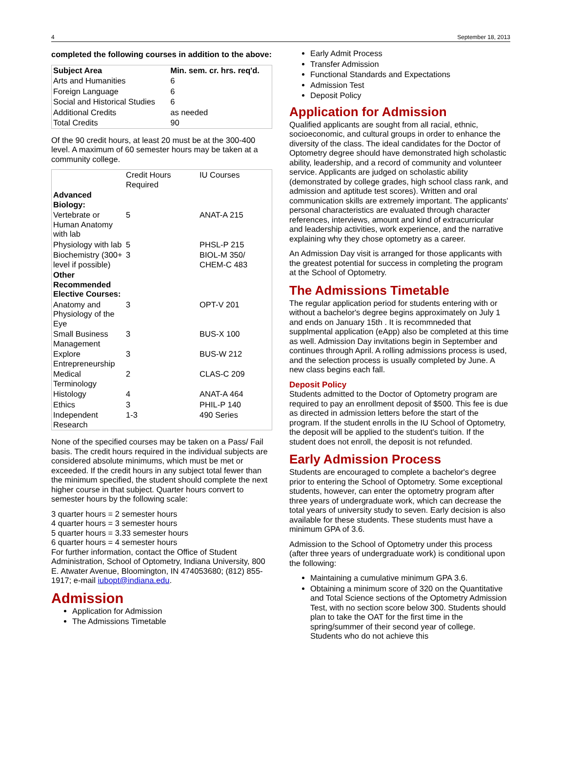4 September 18, 2013
completed the following courses in addition to the above:
| Subject Area | Min. sem. cr. hrs. req'd. |
| --- | --- |
| Arts and Humanities | 6 |
| Foreign Language | 6 |
| Social and Historical Studies | 6 |
| Additional Credits | as needed |
| Total Credits | 90 |
Of the 90 credit hours, at least 20 must be at the 300-400 level. A maximum of 60 semester hours may be taken at a community college.
| | Credit Hours Required | IU Courses |
| --- | --- | --- |
| Advanced Biology: | | |
| Vertebrate or Human Anatomy with lab | 5 | ANAT-A 215 |
| Physiology with lab | 5 | PHSL-P 215 |
| Biochemistry (300+ level if possible) | 3 | BIOL-M 350/ CHEM-C 483 |
| Other Recommended Elective Courses: | | |
| Anatomy and Physiology of the Eye | 3 | OPT-V 201 |
| Small Business Management | 3 | BUS-X 100 |
| Explore Entrepreneurship | 3 | BUS-W 212 |
| Medical Terminology | 2 | CLAS-C 209 |
| Histology | 4 | ANAT-A 464 |
| Ethics | 3 | PHIL-P 140 |
| Independent Research | 1-3 | 490 Series |
None of the specified courses may be taken on a Pass/ Fail basis. The credit hours required in the individual subjects are considered absolute minimums, which must be met or exceeded. If the credit hours in any subject total fewer than the minimum specified, the student should complete the next higher course in that subject. Quarter hours convert to semester hours by the following scale:
3 quarter hours = 2 semester hours
4 quarter hours = 3 semester hours
5 quarter hours = 3.33 semester hours
6 quarter hours = 4 semester hours
For further information, contact the Office of Student Administration, School of Optometry, Indiana University, 800 E. Atwater Avenue, Bloomington, IN 474053680; (812) 855-1917; e-mail iubopt@indiana.edu.
Admission
Application for Admission
The Admissions Timetable
Early Admit Process
Transfer Admission
Functional Standards and Expectations
Admission Test
Deposit Policy
Application for Admission
Qualified applicants are sought from all racial, ethnic, socioeconomic, and cultural groups in order to enhance the diversity of the class. The ideal candidates for the Doctor of Optometry degree should have demonstrated high scholastic ability, leadership, and a record of community and volunteer service. Applicants are judged on scholastic ability (demonstrated by college grades, high school class rank, and admission and aptitude test scores). Written and oral communication skills are extremely important. The applicants' personal characteristics are evaluated through character references, interviews, amount and kind of extracurricular and leadership activities, work experience, and the narrative explaining why they chose optometry as a career.
An Admission Day visit is arranged for those applicants with the greatest potential for success in completing the program at the School of Optometry.
The Admissions Timetable
The regular application period for students entering with or without a bachelor's degree begins approximately on July 1 and ends on January 15th . It is recommneded that supplmental application (eApp) also be completed at this time as well. Admission Day invitations begin in September and continues through April. A rolling admissions process is used, and the selection process is usually completed by June. A new class begins each fall.
Deposit Policy
Students admitted to the Doctor of Optometry program are required to pay an enrollment deposit of $500. This fee is due as directed in admission letters before the start of the program. If the student enrolls in the IU School of Optometry, the deposit will be applied to the student's tuition. If the student does not enroll, the deposit is not refunded.
Early Admission Process
Students are encouraged to complete a bachelor's degree prior to entering the School of Optometry. Some exceptional students, however, can enter the optometry program after three years of undergraduate work, which can decrease the total years of university study to seven. Early decision is also available for these students. These students must have a minimum GPA of 3.6.
Admission to the School of Optometry under this process (after three years of undergraduate work) is conditional upon the following:
Maintaining a cumulative minimum GPA 3.6.
Obtaining a minimum score of 320 on the Quantitative and Total Science sections of the Optometry Admission Test, with no section score below 300. Students should plan to take the OAT for the first time in the spring/summer of their second year of college. Students who do not achieve this